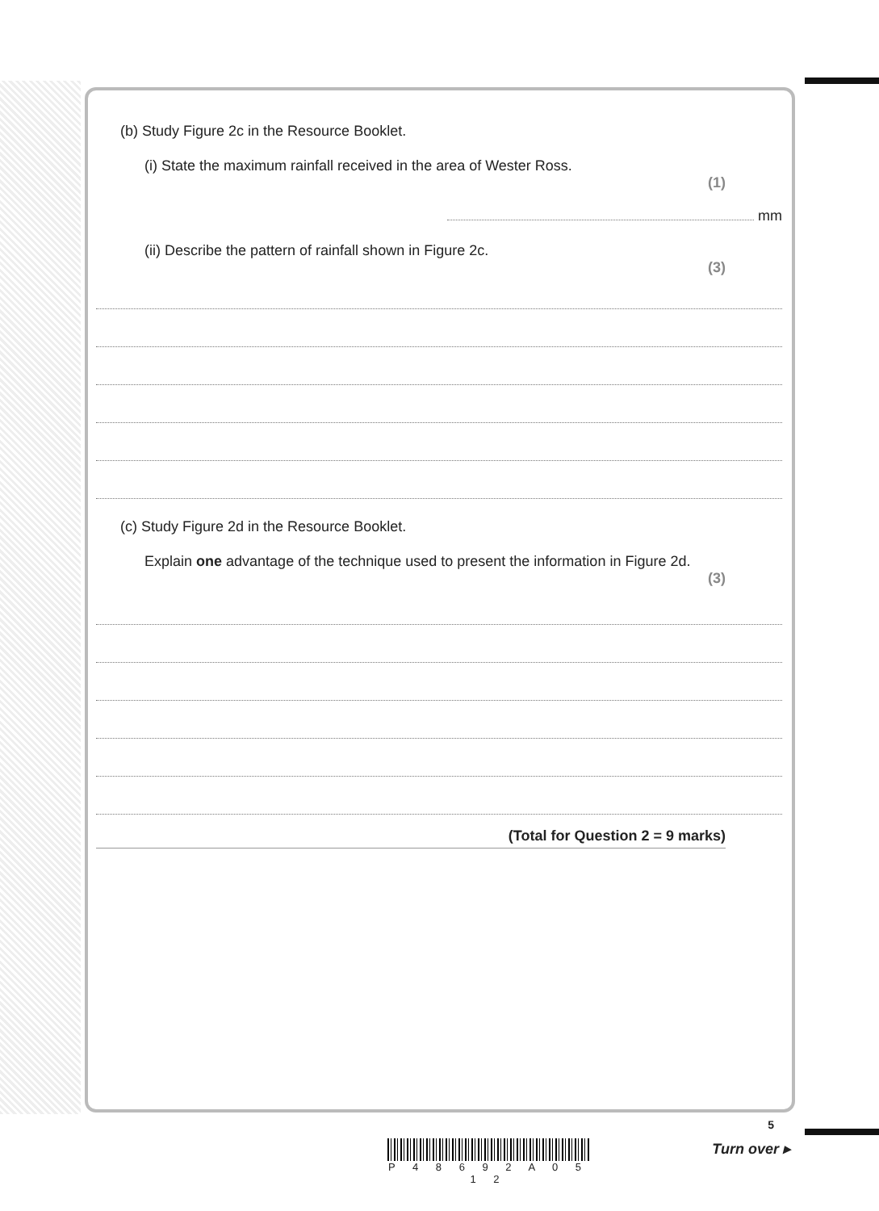(b) Study Figure 2c in the Resource Booklet.
(i) State the maximum rainfall received in the area of Wester Ross.
(1)
mm
(ii) Describe the pattern of rainfall shown in Figure 2c.
(3)
(c) Study Figure 2d in the Resource Booklet.
Explain one advantage of the technique used to present the information in Figure 2d.
(3)
(Total for Question 2 = 9 marks)
P 4 8 6 9 2 A 0 5 1 2
5
Turn over ▸